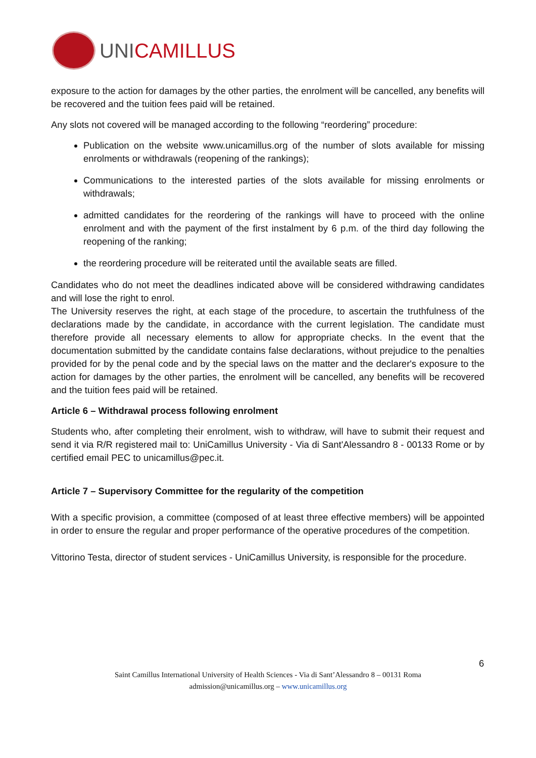UNICAMILLUS
exposure to the action for damages by the other parties, the enrolment will be cancelled, any benefits will be recovered and the tuition fees paid will be retained.
Any slots not covered will be managed according to the following “reordering” procedure:
Publication on the website www.unicamillus.org of the number of slots available for missing enrolments or withdrawals (reopening of the rankings);
Communications to the interested parties of the slots available for missing enrolments or withdrawals;
admitted candidates for the reordering of the rankings will have to proceed with the online enrolment and with the payment of the first instalment by 6 p.m. of the third day following the reopening of the ranking;
the reordering procedure will be reiterated until the available seats are filled.
Candidates who do not meet the deadlines indicated above will be considered withdrawing candidates and will lose the right to enrol.
The University reserves the right, at each stage of the procedure, to ascertain the truthfulness of the declarations made by the candidate, in accordance with the current legislation. The candidate must therefore provide all necessary elements to allow for appropriate checks. In the event that the documentation submitted by the candidate contains false declarations, without prejudice to the penalties provided for by the penal code and by the special laws on the matter and the declarer's exposure to the action for damages by the other parties, the enrolment will be cancelled, any benefits will be recovered and the tuition fees paid will be retained.
Article 6 – Withdrawal process following enrolment
Students who, after completing their enrolment, wish to withdraw, will have to submit their request and send it via R/R registered mail to: UniCamillus University - Via di Sant'Alessandro 8 - 00133 Rome or by certified email PEC to unicamillus@pec.it.
Article 7 – Supervisory Committee for the regularity of the competition
With a specific provision, a committee (composed of at least three effective members) will be appointed in order to ensure the regular and proper performance of the operative procedures of the competition.
Vittorino Testa, director of student services - UniCamillus University, is responsible for the procedure.
6
Saint Camillus International University of Health Sciences - Via di Sant’Alessandro 8 – 00131 Roma
admission@unicamillus.org – www.unicamillus.org